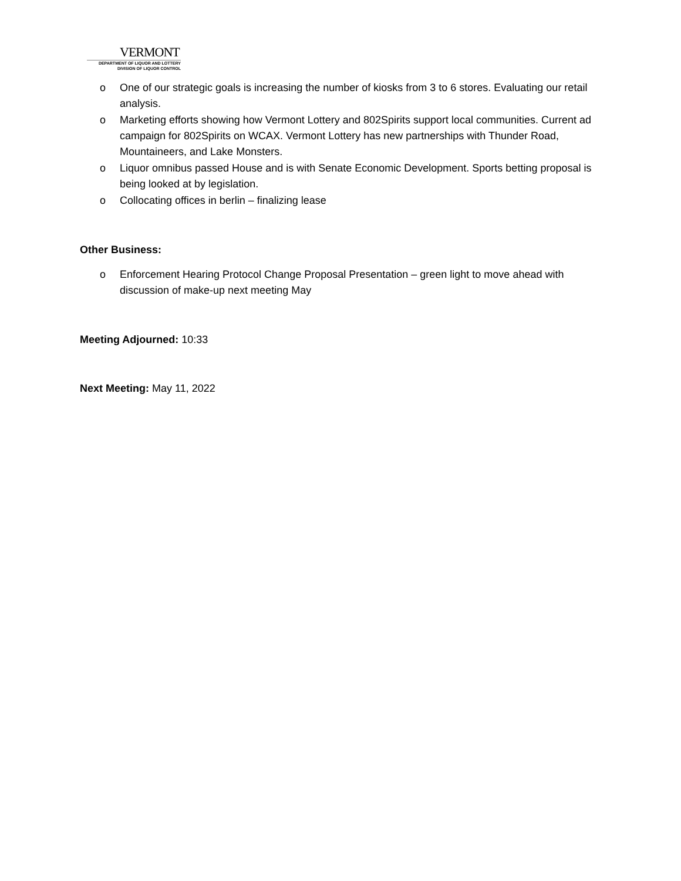VERMONT
DEPARTMENT OF LIQUOR AND LOTTERY
DIVISION OF LIQUOR CONTROL
o One of our strategic goals is increasing the number of kiosks from 3 to 6 stores. Evaluating our retail analysis.
o Marketing efforts showing how Vermont Lottery and 802Spirits support local communities. Current ad campaign for 802Spirits on WCAX. Vermont Lottery has new partnerships with Thunder Road, Mountaineers, and Lake Monsters.
o Liquor omnibus passed House and is with Senate Economic Development. Sports betting proposal is being looked at by legislation.
o Collocating offices in berlin – finalizing lease
Other Business:
o Enforcement Hearing Protocol Change Proposal Presentation – green light to move ahead with discussion of make-up next meeting May
Meeting Adjourned: 10:33
Next Meeting: May 11, 2022